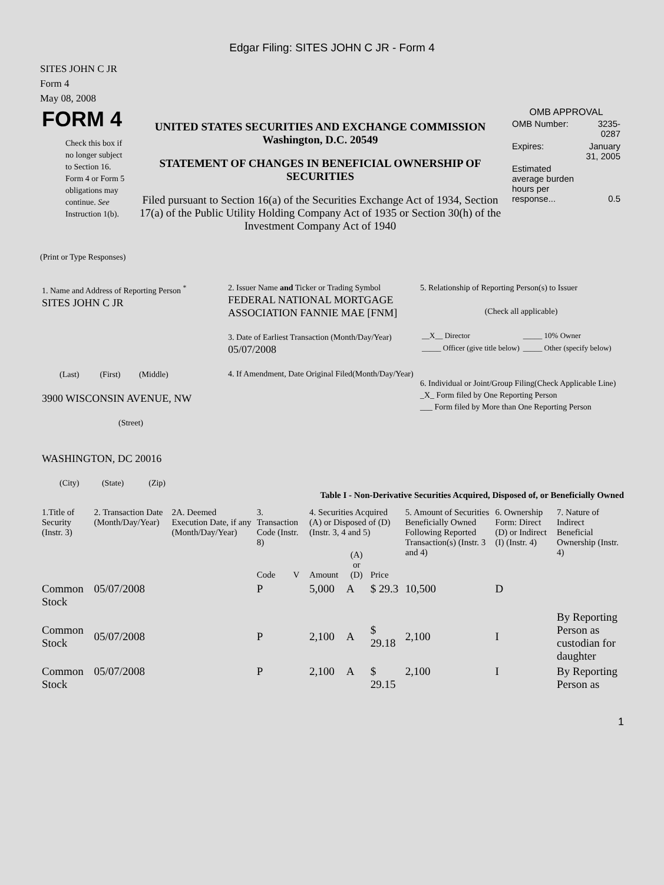Edgar Filing: SITES JOHN C JR - Form 4
SITES JOHN C JR
Form 4
May 08, 2008
| FORM 4 Check this box if no longer subject to Section 16. Form 4 or Form 5 obligations may continue. See Instruction 1(b). | UNITED STATES SECURITIES AND EXCHANGE COMMISSION Washington, D.C. 20549 STATEMENT OF CHANGES IN BENEFICIAL OWNERSHIP OF SECURITIES Filed pursuant to Section 16(a) of the Securities Exchange Act of 1934, Section 17(a) of the Public Utility Holding Company Act of 1935 or Section 30(h) of the Investment Company Act of 1940 | OMB APPROVAL / OMB Number: / 3235-0287 / / Expires: / January 31, 2005 / / Estimated average burden hours per response... / 0.5 / |
(Print or Type Responses)
| 1. Name and Address of Reporting Person <sup>*</sup> SITES JOHN C JR (Last) (First) (Middle) 3900 WISCONSIN AVENUE, NW (Street) WASHINGTON, DC 20016 (City) (State) (Zip) | 2. Issuer Name and Ticker or Trading Symbol FEDERAL NATIONAL MORTGAGE ASSOCIATION FANNIE MAE [FNM] 3. Date of Earliest Transaction (Month/Day/Year) 05/07/2008 4. If Amendment, Date Original Filed(Month/Day/Year) | 5. Relationship of Reporting Person(s) to Issuer (Check all applicable) / __X__ Director / _____ 10% Owner / / _____ Officer (give title below) / _____ Other (specify below) / 6. Individual or Joint/Group Filing(Check Applicable Line) _X_ Form filed by One Reporting Person ___ Form filed by More than One Reporting Person |
Table I - Non-Derivative Securities Acquired, Disposed of, or Beneficially Owned
| 1.Title of Security (Instr. 3) | 2. Transaction Date (Month/Day/Year) | 2A. Deemed Execution Date, if any (Month/Day/Year) | 3. Transaction Code (Instr. 8) | | 4. Securities Acquired (A) or Disposed of (D) (Instr. 3, 4 and 5) | | | 5. Amount of Securities Beneficially Owned Following Reported Transaction(s) (Instr. 3 and 4) | 6. Ownership Form: Direct (D) or Indirect (I) (Instr. 4) | 7. Nature of Indirect Beneficial Ownership (Instr. 4) |
| --- | --- | --- | --- | --- | --- | --- | --- | --- | --- | --- |
| | | | Code | V | Amount | (A) or (D) | Price | | | |
| Common Stock | 05/07/2008 | | P | | 5,000 | A | $ 29.3 | 10,500 | D | |
| Common Stock | 05/07/2008 | | P | | 2,100 | A | $ 29.18 | 2,100 | I | By Reporting Person as custodian for daughter |
| Common Stock | 05/07/2008 | | P | | 2,100 | A | $ 29.15 | 2,100 | I | By Reporting Person as |
1